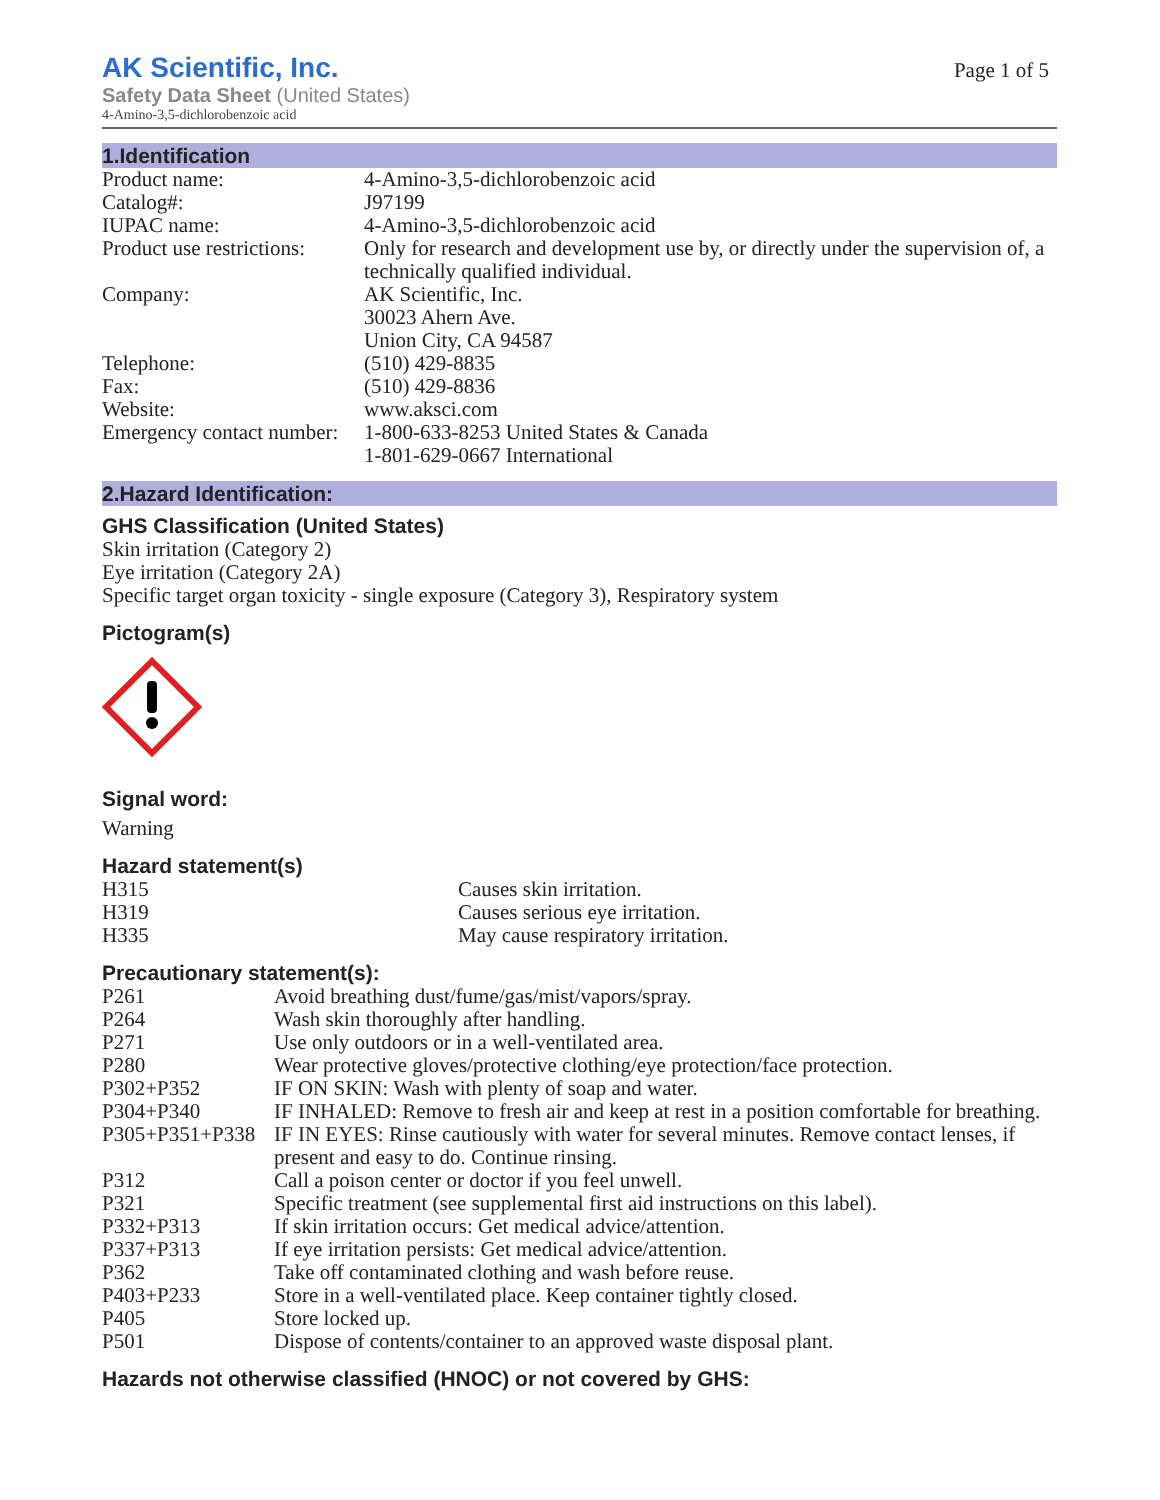AK Scientific, Inc.
Page 1 of 5
Safety Data Sheet (United States)
4-Amino-3,5-dichlorobenzoic acid
1.Identification
| Product name: | 4-Amino-3,5-dichlorobenzoic acid |
| Catalog#: | J97199 |
| IUPAC name: | 4-Amino-3,5-dichlorobenzoic acid |
| Product use restrictions: | Only for research and development use by, or directly under the supervision of, a technically qualified individual. |
| Company: | AK Scientific, Inc. 30023 Ahern Ave. Union City, CA 94587 |
| Telephone: | (510) 429-8835 |
| Fax: | (510) 429-8836 |
| Website: | www.aksci.com |
| Emergency contact number: | 1-800-633-8253 United States & Canada 1-801-629-0667 International |
2.Hazard Identification:
GHS Classification (United States)
Skin irritation (Category 2)
Eye irritation (Category 2A)
Specific target organ toxicity - single exposure (Category 3), Respiratory system
Pictogram(s)
Signal word:
Warning
Hazard statement(s)
| H315 | Causes skin irritation. |
| H319 | Causes serious eye irritation. |
| H335 | May cause respiratory irritation. |
Precautionary statement(s):
| P261 | Avoid breathing dust/fume/gas/mist/vapors/spray. |
| P264 | Wash skin thoroughly after handling. |
| P271 | Use only outdoors or in a well-ventilated area. |
| P280 | Wear protective gloves/protective clothing/eye protection/face protection. |
| P302+P352 | IF ON SKIN: Wash with plenty of soap and water. |
| P304+P340 | IF INHALED: Remove to fresh air and keep at rest in a position comfortable for breathing. |
| P305+P351+P338 | IF IN EYES: Rinse cautiously with water for several minutes. Remove contact lenses, if present and easy to do. Continue rinsing. |
| P312 | Call a poison center or doctor if you feel unwell. |
| P321 | Specific treatment (see supplemental first aid instructions on this label). |
| P332+P313 | If skin irritation occurs: Get medical advice/attention. |
| P337+P313 | If eye irritation persists: Get medical advice/attention. |
| P362 | Take off contaminated clothing and wash before reuse. |
| P403+P233 | Store in a well-ventilated place. Keep container tightly closed. |
| P405 | Store locked up. |
| P501 | Dispose of contents/container to an approved waste disposal plant. |
Hazards not otherwise classified (HNOC) or not covered by GHS: